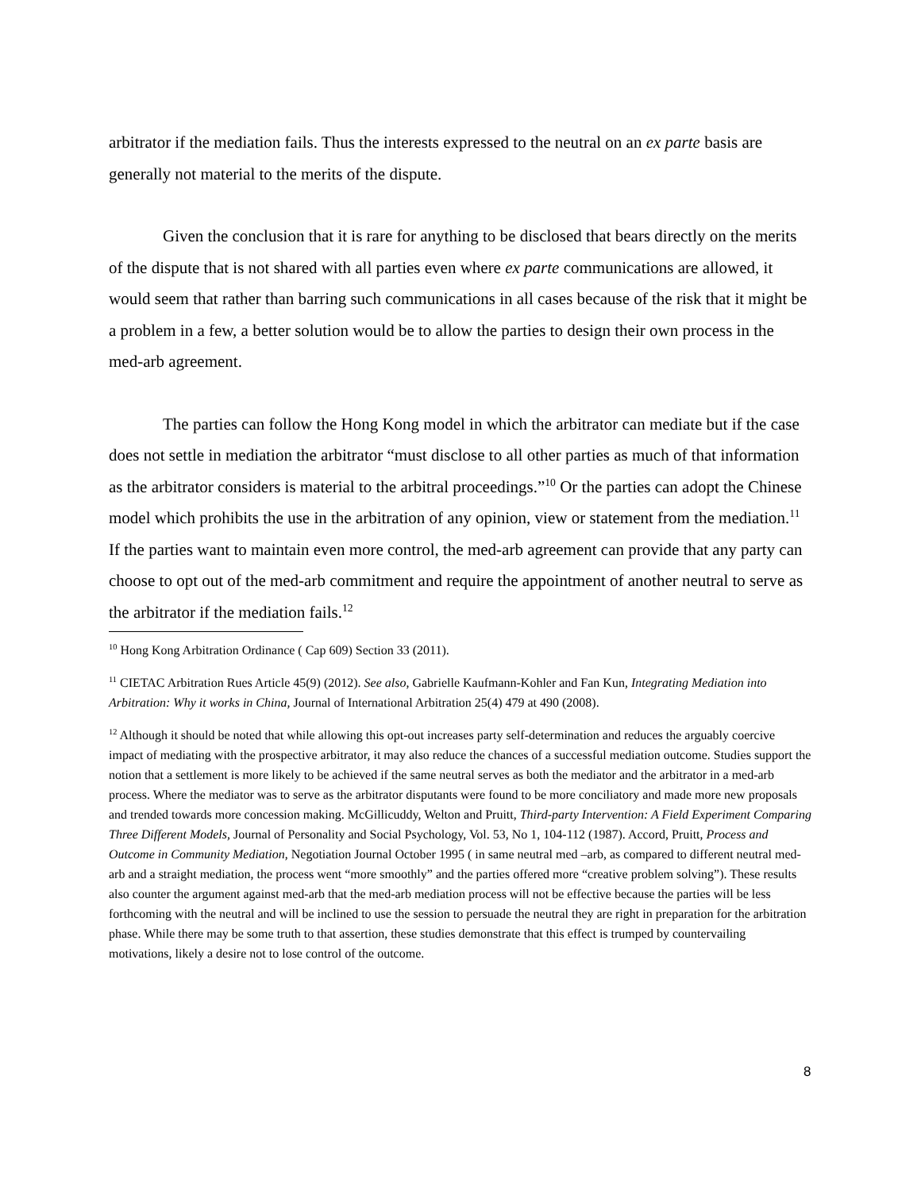arbitrator if the mediation fails. Thus the interests expressed to the neutral on an ex parte basis are generally not material to the merits of the dispute.
Given the conclusion that it is rare for anything to be disclosed that bears directly on the merits of the dispute that is not shared with all parties even where ex parte communications are allowed, it would seem that rather than barring such communications in all cases because of the risk that it might be a problem in a few, a better solution would be to allow the parties to design their own process in the med-arb agreement.
The parties can follow the Hong Kong model in which the arbitrator can mediate but if the case does not settle in mediation the arbitrator “must disclose to all other parties as much of that information as the arbitrator considers is material to the arbitral proceedings.”<sup>10</sup> Or the parties can adopt the Chinese model which prohibits the use in the arbitration of any opinion, view or statement from the mediation.<sup>11</sup> If the parties want to maintain even more control, the med-arb agreement can provide that any party can choose to opt out of the med-arb commitment and require the appointment of another neutral to serve as the arbitrator if the mediation fails.<sup>12</sup>
<sup>10</sup> Hong Kong Arbitration Ordinance ( Cap 609) Section 33 (2011).
<sup>11</sup> CIETAC Arbitration Rues Article 45(9) (2012). See also, Gabrielle Kaufmann-Kohler and Fan Kun, Integrating Mediation into Arbitration: Why it works in China, Journal of International Arbitration 25(4) 479 at 490 (2008).
<sup>12</sup> Although it should be noted that while allowing this opt-out increases party self-determination and reduces the arguably coercive impact of mediating with the prospective arbitrator, it may also reduce the chances of a successful mediation outcome. Studies support the notion that a settlement is more likely to be achieved if the same neutral serves as both the mediator and the arbitrator in a med-arb process. Where the mediator was to serve as the arbitrator disputants were found to be more conciliatory and made more new proposals and trended towards more concession making. McGillicuddy, Welton and Pruitt, Third-party Intervention: A Field Experiment Comparing Three Different Models, Journal of Personality and Social Psychology, Vol. 53, No 1, 104-112 (1987). Accord, Pruitt, Process and Outcome in Community Mediation, Negotiation Journal October 1995 ( in same neutral med –arb, as compared to different neutral med-arb and a straight mediation, the process went “more smoothly” and the parties offered more “creative problem solving”). These results also counter the argument against med-arb that the med-arb mediation process will not be effective because the parties will be less forthcoming with the neutral and will be inclined to use the session to persuade the neutral they are right in preparation for the arbitration phase. While there may be some truth to that assertion, these studies demonstrate that this effect is trumped by countervailing motivations, likely a desire not to lose control of the outcome.
8